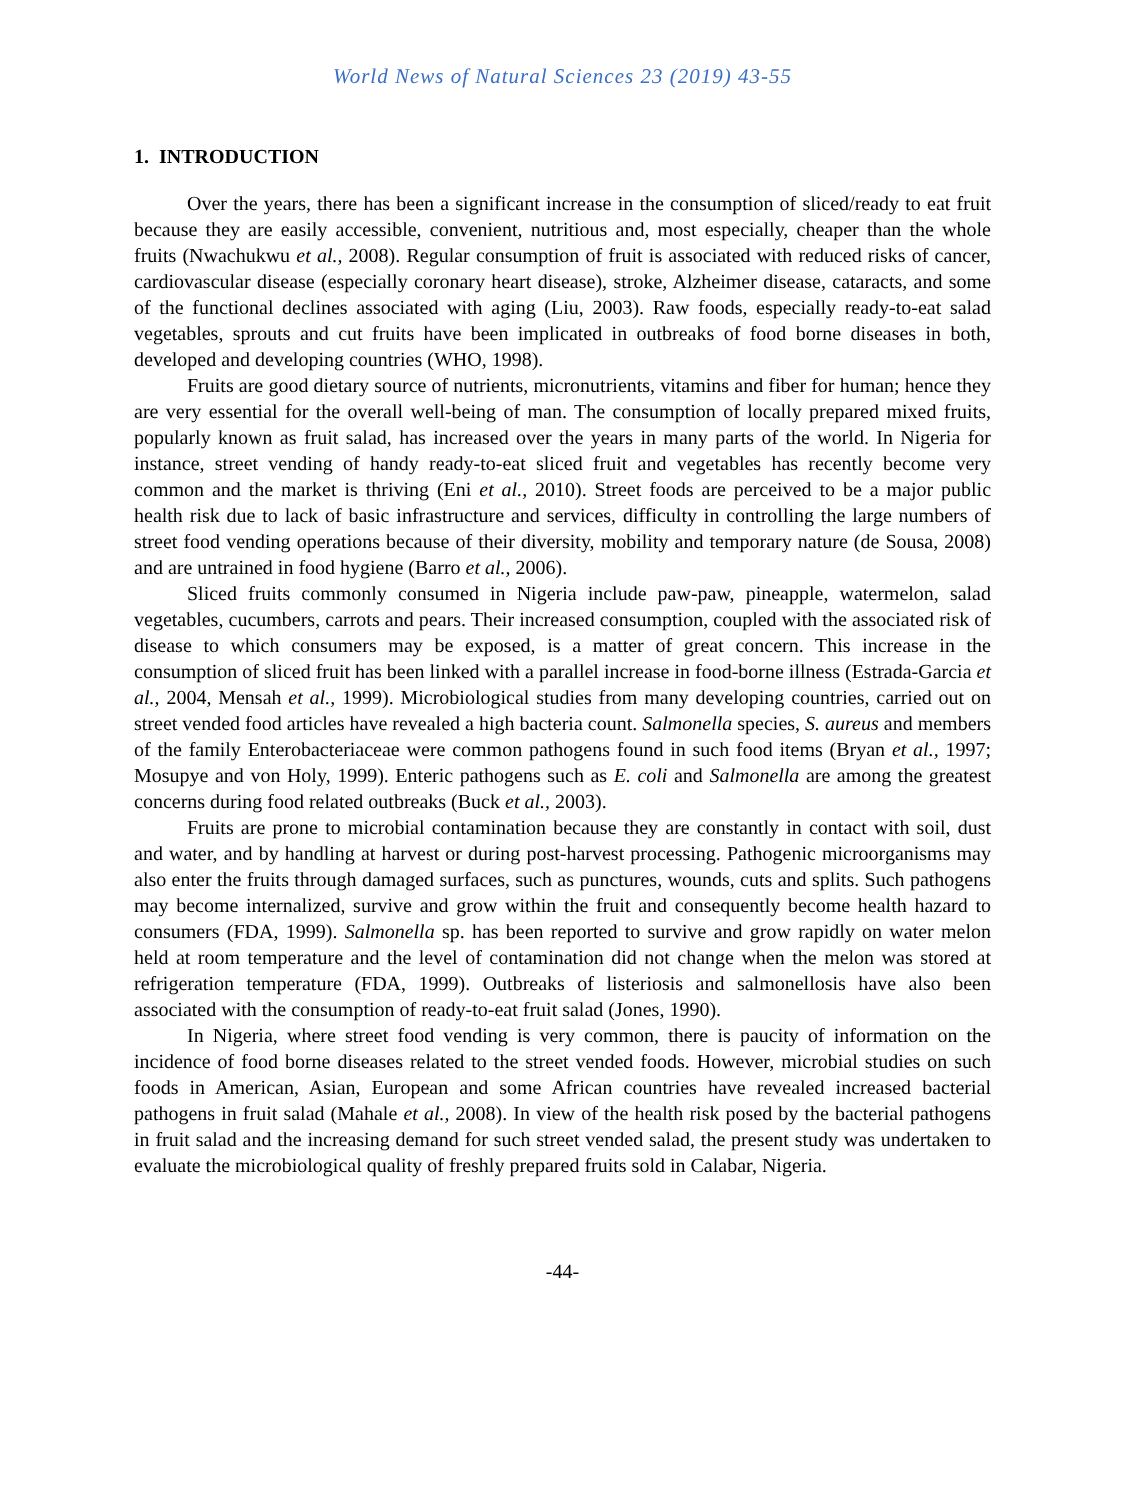World News of Natural Sciences 23 (2019) 43-55
1. INTRODUCTION
Over the years, there has been a significant increase in the consumption of sliced/ready to eat fruit because they are easily accessible, convenient, nutritious and, most especially, cheaper than the whole fruits (Nwachukwu et al., 2008). Regular consumption of fruit is associated with reduced risks of cancer, cardiovascular disease (especially coronary heart disease), stroke, Alzheimer disease, cataracts, and some of the functional declines associated with aging (Liu, 2003). Raw foods, especially ready-to-eat salad vegetables, sprouts and cut fruits have been implicated in outbreaks of food borne diseases in both, developed and developing countries (WHO, 1998).
Fruits are good dietary source of nutrients, micronutrients, vitamins and fiber for human; hence they are very essential for the overall well-being of man. The consumption of locally prepared mixed fruits, popularly known as fruit salad, has increased over the years in many parts of the world. In Nigeria for instance, street vending of handy ready-to-eat sliced fruit and vegetables has recently become very common and the market is thriving (Eni et al., 2010). Street foods are perceived to be a major public health risk due to lack of basic infrastructure and services, difficulty in controlling the large numbers of street food vending operations because of their diversity, mobility and temporary nature (de Sousa, 2008) and are untrained in food hygiene (Barro et al., 2006).
Sliced fruits commonly consumed in Nigeria include paw-paw, pineapple, watermelon, salad vegetables, cucumbers, carrots and pears. Their increased consumption, coupled with the associated risk of disease to which consumers may be exposed, is a matter of great concern. This increase in the consumption of sliced fruit has been linked with a parallel increase in food-borne illness (Estrada-Garcia et al., 2004, Mensah et al., 1999). Microbiological studies from many developing countries, carried out on street vended food articles have revealed a high bacteria count. Salmonella species, S. aureus and members of the family Enterobacteriaceae were common pathogens found in such food items (Bryan et al., 1997; Mosupye and von Holy, 1999). Enteric pathogens such as E. coli and Salmonella are among the greatest concerns during food related outbreaks (Buck et al., 2003).
Fruits are prone to microbial contamination because they are constantly in contact with soil, dust and water, and by handling at harvest or during post-harvest processing. Pathogenic microorganisms may also enter the fruits through damaged surfaces, such as punctures, wounds, cuts and splits. Such pathogens may become internalized, survive and grow within the fruit and consequently become health hazard to consumers (FDA, 1999). Salmonella sp. has been reported to survive and grow rapidly on water melon held at room temperature and the level of contamination did not change when the melon was stored at refrigeration temperature (FDA, 1999). Outbreaks of listeriosis and salmonellosis have also been associated with the consumption of ready-to-eat fruit salad (Jones, 1990).
In Nigeria, where street food vending is very common, there is paucity of information on the incidence of food borne diseases related to the street vended foods. However, microbial studies on such foods in American, Asian, European and some African countries have revealed increased bacterial pathogens in fruit salad (Mahale et al., 2008). In view of the health risk posed by the bacterial pathogens in fruit salad and the increasing demand for such street vended salad, the present study was undertaken to evaluate the microbiological quality of freshly prepared fruits sold in Calabar, Nigeria.
-44-